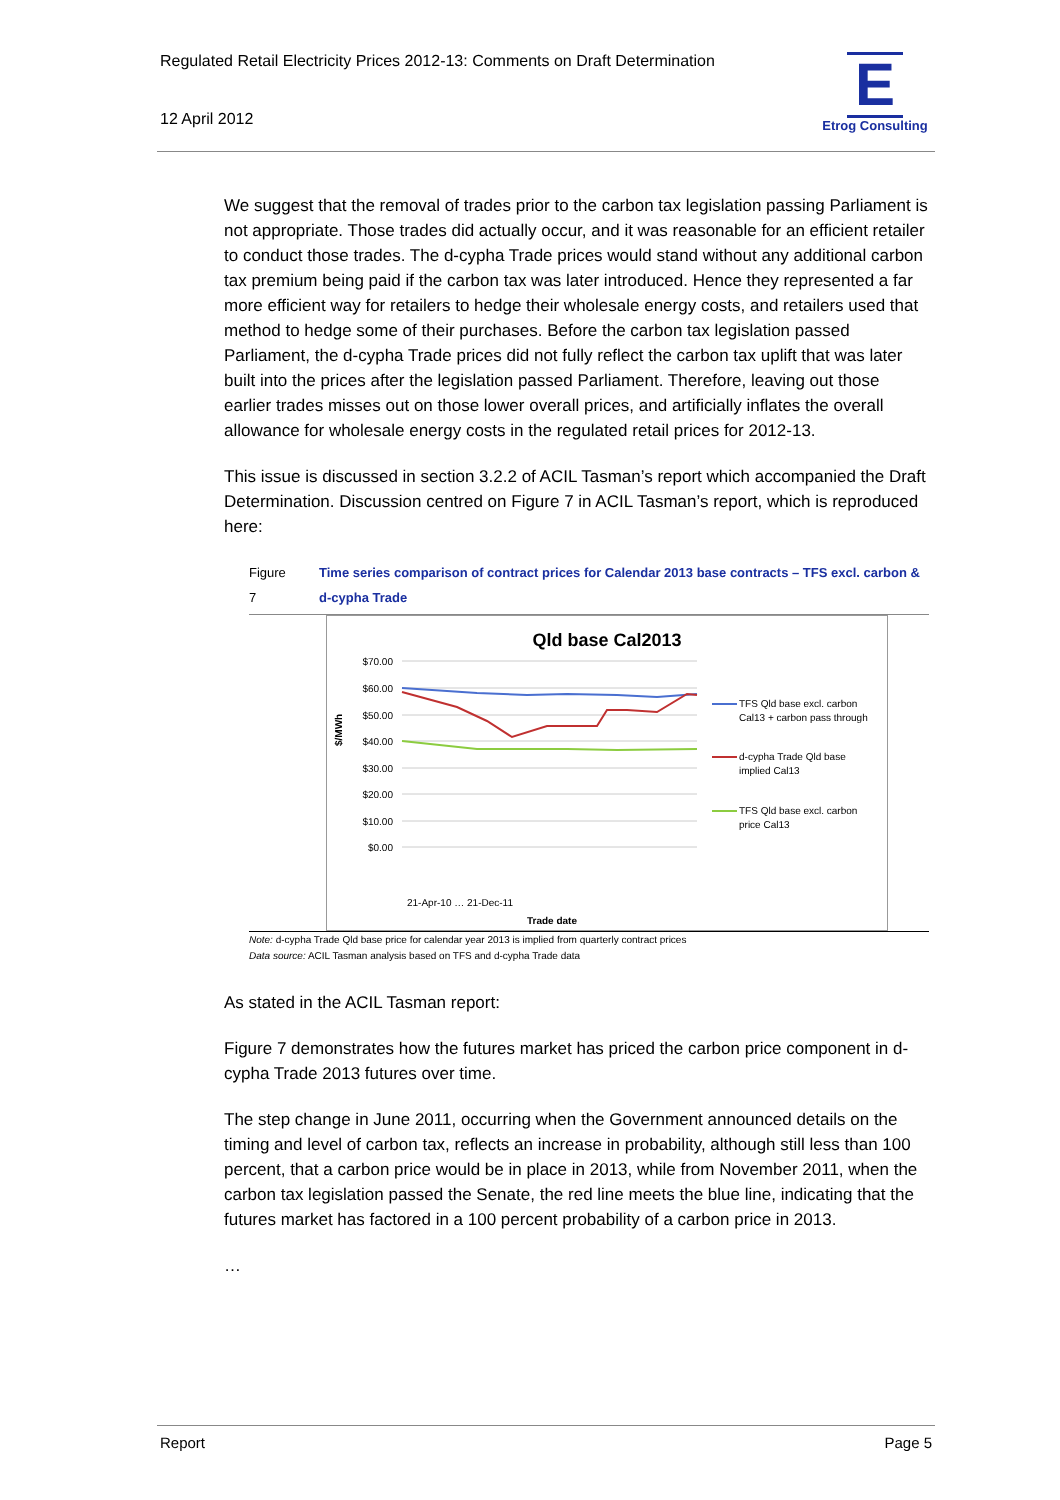Regulated Retail Electricity Prices 2012-13: Comments on Draft Determination
12 April 2012
E
Etrog Consulting
We suggest that the removal of trades prior to the carbon tax legislation passing Parliament is not appropriate. Those trades did actually occur, and it was reasonable for an efficient retailer to conduct those trades. The d-cypha Trade prices would stand without any additional carbon tax premium being paid if the carbon tax was later introduced. Hence they represented a far more efficient way for retailers to hedge their wholesale energy costs, and retailers used that method to hedge some of their purchases. Before the carbon tax legislation passed Parliament, the d-cypha Trade prices did not fully reflect the carbon tax uplift that was later built into the prices after the legislation passed Parliament. Therefore, leaving out those earlier trades misses out on those lower overall prices, and artificially inflates the overall allowance for wholesale energy costs in the regulated retail prices for 2012-13.
This issue is discussed in section 3.2.2 of ACIL Tasman’s report which accompanied the Draft Determination. Discussion centred on Figure 7 in ACIL Tasman’s report, which is reproduced here:
Figure 7 Time series comparison of contract prices for Calendar 2013 base contracts – TFS excl. carbon & d-cypha Trade
Qld base Cal2013
$70.00
$60.00
$50.00
$40.00
$30.00
$20.00
$10.00
$0.00
$/MWh
Trade date
21-Apr-10 … 21-Dec-11
TFS Qld base excl. carbon
Cal13 + carbon pass through
d-cypha Trade Qld base
implied Cal13
TFS Qld base excl. carbon
price Cal13
Note: d-cypha Trade Qld base price for calendar year 2013 is implied from quarterly contract prices
Data source: ACIL Tasman analysis based on TFS and d-cypha Trade data
As stated in the ACIL Tasman report:
Figure 7 demonstrates how the futures market has priced the carbon price component in d-cypha Trade 2013 futures over time.
The step change in June 2011, occurring when the Government announced details on the timing and level of carbon tax, reflects an increase in probability, although still less than 100 percent, that a carbon price would be in place in 2013, while from November 2011, when the carbon tax legislation passed the Senate, the red line meets the blue line, indicating that the futures market has factored in a 100 percent probability of a carbon price in 2013.
…
Report Page 5